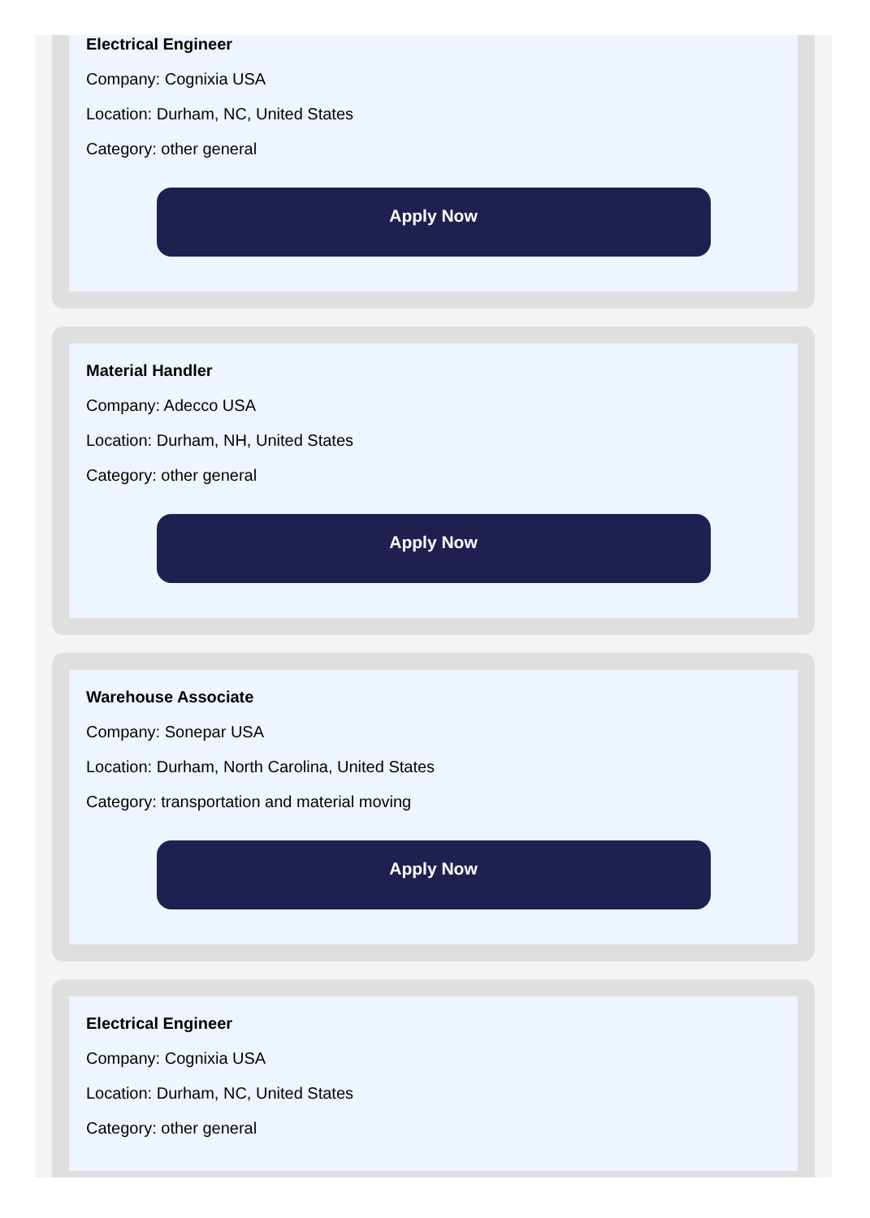Electrical Engineer
Company: Cognixia USA
Location: Durham, NC, United States
Category: other general
Apply Now
Material Handler
Company: Adecco USA
Location: Durham, NH, United States
Category: other general
Apply Now
Warehouse Associate
Company: Sonepar USA
Location: Durham, North Carolina, United States
Category: transportation and material moving
Apply Now
Electrical Engineer
Company: Cognixia USA
Location: Durham, NC, United States
Category: other general